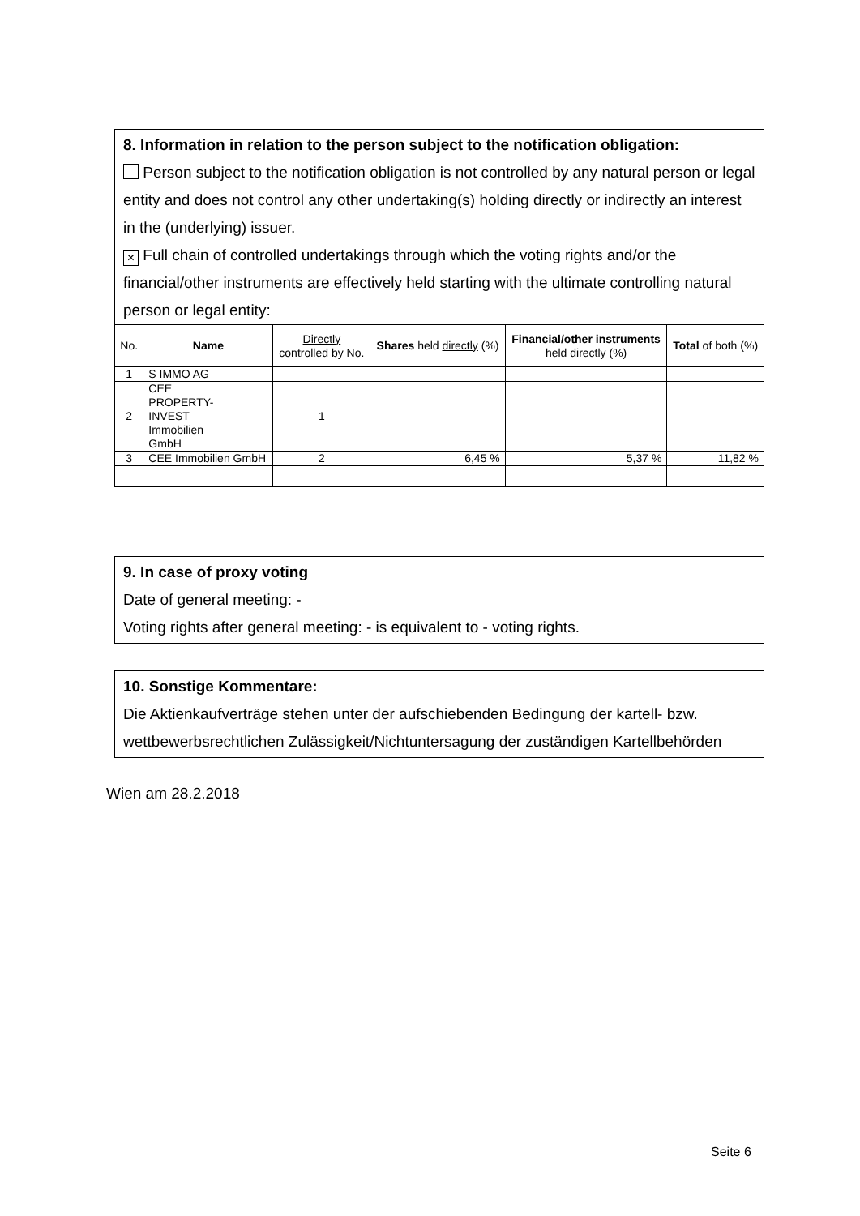8. Information in relation to the person subject to the notification obligation:
Person subject to the notification obligation is not controlled by any natural person or legal entity and does not control any other undertaking(s) holding directly or indirectly an interest in the (underlying) issuer.
× Full chain of controlled undertakings through which the voting rights and/or the financial/other instruments are effectively held starting with the ultimate controlling natural person or legal entity:
| No. | Name | Directly controlled by No. | Shares held directly (%) | Financial/other instruments held directly (%) | Total of both (%) |
| --- | --- | --- | --- | --- | --- |
| 1 | S IMMO AG | | | | |
| 2 | CEE PROPERTY- INVEST Immobilien GmbH | 1 | | | |
| 3 | CEE Immobilien GmbH | 2 | 6,45 % | 5,37 % | 11,82 % |
9. In case of proxy voting
Date of general meeting: -
Voting rights after general meeting: - is equivalent to - voting rights.
10. Sonstige Kommentare:
Die Aktienkaufverträge stehen unter der aufschiebenden Bedingung der kartell- bzw. wettbewerbsrechtlichen Zulässigkeit/Nichtuntersagung der zuständigen Kartellbehörden
Wien am 28.2.2018
Seite 6